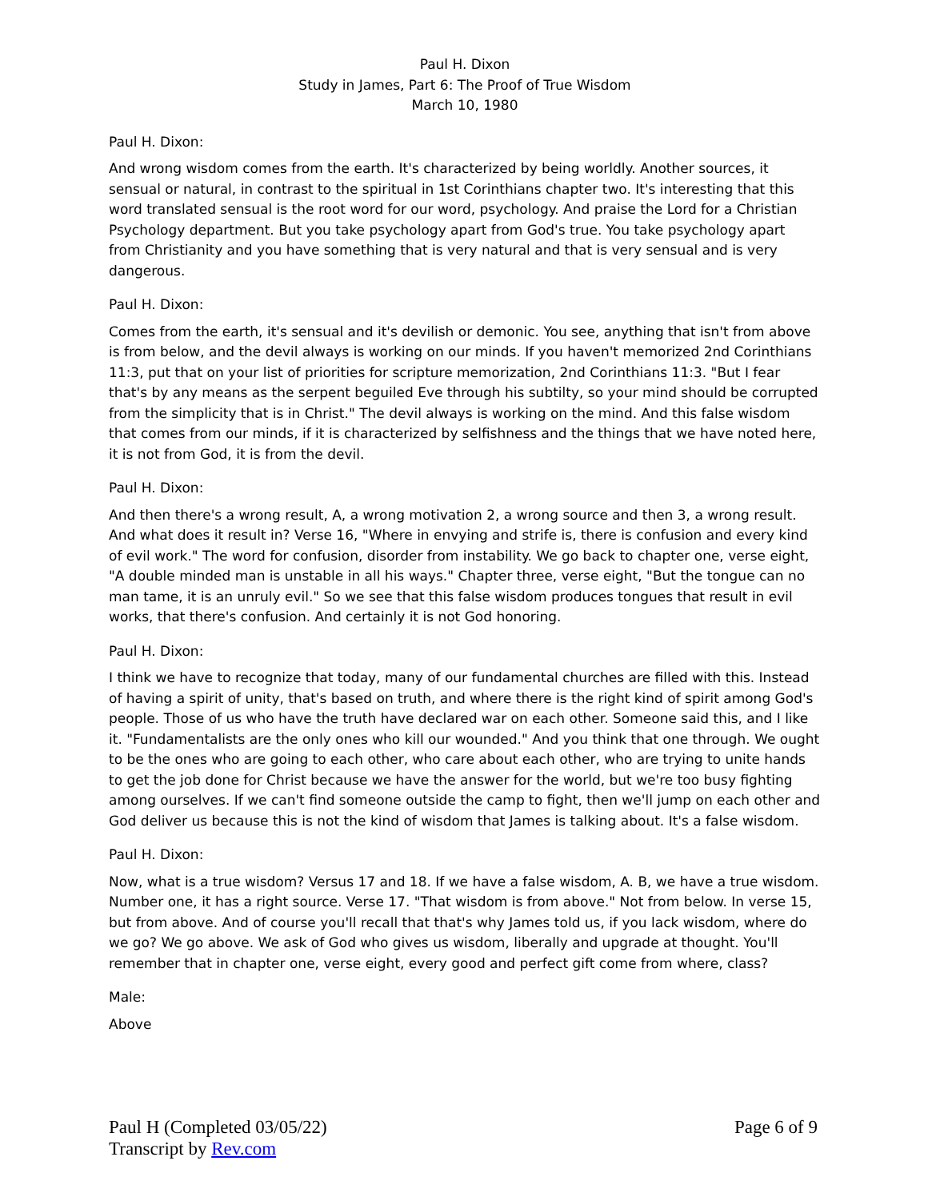Paul H. Dixon
Study in James, Part 6: The Proof of True Wisdom
March 10, 1980
Paul H. Dixon:
And wrong wisdom comes from the earth. It's characterized by being worldly. Another sources, it sensual or natural, in contrast to the spiritual in 1st Corinthians chapter two. It's interesting that this word translated sensual is the root word for our word, psychology. And praise the Lord for a Christian Psychology department. But you take psychology apart from God's true. You take psychology apart from Christianity and you have something that is very natural and that is very sensual and is very dangerous.
Paul H. Dixon:
Comes from the earth, it's sensual and it's devilish or demonic. You see, anything that isn't from above is from below, and the devil always is working on our minds. If you haven't memorized 2nd Corinthians 11:3, put that on your list of priorities for scripture memorization, 2nd Corinthians 11:3. "But I fear that's by any means as the serpent beguiled Eve through his subtilty, so your mind should be corrupted from the simplicity that is in Christ." The devil always is working on the mind. And this false wisdom that comes from our minds, if it is characterized by selfishness and the things that we have noted here, it is not from God, it is from the devil.
Paul H. Dixon:
And then there's a wrong result, A, a wrong motivation 2, a wrong source and then 3, a wrong result. And what does it result in? Verse 16, "Where in envying and strife is, there is confusion and every kind of evil work." The word for confusion, disorder from instability. We go back to chapter one, verse eight, "A double minded man is unstable in all his ways." Chapter three, verse eight, "But the tongue can no man tame, it is an unruly evil." So we see that this false wisdom produces tongues that result in evil works, that there's confusion. And certainly it is not God honoring.
Paul H. Dixon:
I think we have to recognize that today, many of our fundamental churches are filled with this. Instead of having a spirit of unity, that's based on truth, and where there is the right kind of spirit among God's people. Those of us who have the truth have declared war on each other. Someone said this, and I like it. "Fundamentalists are the only ones who kill our wounded." And you think that one through. We ought to be the ones who are going to each other, who care about each other, who are trying to unite hands to get the job done for Christ because we have the answer for the world, but we're too busy fighting among ourselves. If we can't find someone outside the camp to fight, then we'll jump on each other and God deliver us because this is not the kind of wisdom that James is talking about. It's a false wisdom.
Paul H. Dixon:
Now, what is a true wisdom? Versus 17 and 18. If we have a false wisdom, A. B, we have a true wisdom. Number one, it has a right source. Verse 17. "That wisdom is from above." Not from below. In verse 15, but from above. And of course you'll recall that that's why James told us, if you lack wisdom, where do we go? We go above. We ask of God who gives us wisdom, liberally and upgrade at thought. You'll remember that in chapter one, verse eight, every good and perfect gift come from where, class?
Male:
Above
Page 6 of 9 Paul H (Completed 03/05/22)
Transcript by Rev.com